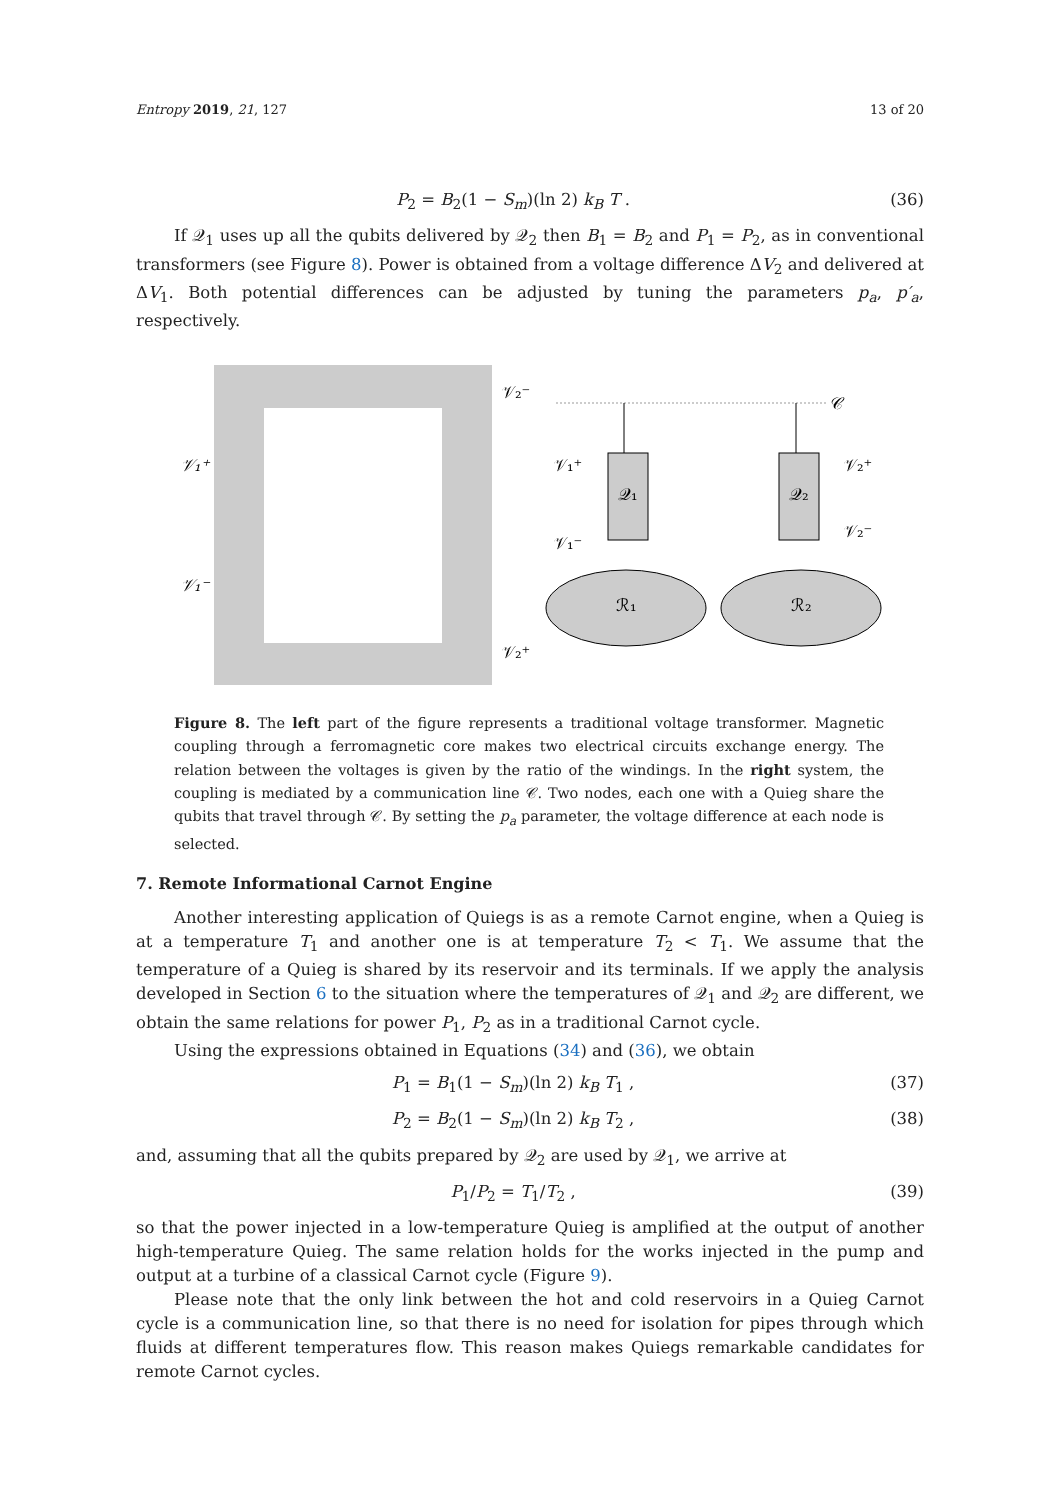Entropy 2019, 21, 127 13 of 20
P<sub>2</sub> = B<sub>2</sub>(1 − S<sub>m</sub>)(ln 2) k<sub>B</sub> T . (36)
If 𝒬<sub>1</sub> uses up all the qubits delivered by 𝒬<sub>2</sub> then B<sub>1</sub> = B<sub>2</sub> and P<sub>1</sub> = P<sub>2</sub>, as in conventional transformers (see Figure 8). Power is obtained from a voltage difference ΔV<sub>2</sub> and delivered at ΔV<sub>1</sub>. Both potential differences can be adjusted by tuning the parameters p<sub>a</sub>, p′<sub>a</sub>, respectively.
𝒱₁⁺
𝒱₁⁻
𝒱₂⁻
𝒱₂⁺
𝒞
𝒬₁
𝒬₂
𝒱₁⁺
𝒱₁⁻
𝒱₂⁺
𝒱₂⁻
ℛ₁
ℛ₂
Figure 8. The left part of the figure represents a traditional voltage transformer. Magnetic coupling through a ferromagnetic core makes two electrical circuits exchange energy. The relation between the voltages is given by the ratio of the windings. In the right system, the coupling is mediated by a communication line 𝒞. Two nodes, each one with a Quieg share the qubits that travel through 𝒞. By setting the p<sub>a</sub> parameter, the voltage difference at each node is selected.
7. Remote Informational Carnot Engine
Another interesting application of Quiegs is as a remote Carnot engine, when a Quieg is at a temperature T<sub>1</sub> and another one is at temperature T<sub>2</sub> < T<sub>1</sub>. We assume that the temperature of a Quieg is shared by its reservoir and its terminals. If we apply the analysis developed in Section 6 to the situation where the temperatures of 𝒬<sub>1</sub> and 𝒬<sub>2</sub> are different, we obtain the same relations for power P<sub>1</sub>, P<sub>2</sub> as in a traditional Carnot cycle.
Using the expressions obtained in Equations (34) and (36), we obtain
P<sub>1</sub> = B<sub>1</sub>(1 − S<sub>m</sub>)(ln 2) k<sub>B</sub> T<sub>1</sub> , (37)
P<sub>2</sub> = B<sub>2</sub>(1 − S<sub>m</sub>)(ln 2) k<sub>B</sub> T<sub>2</sub> , (38)
and, assuming that all the qubits prepared by 𝒬<sub>2</sub> are used by 𝒬<sub>1</sub>, we arrive at
P<sub>1</sub>/P<sub>2</sub> = T<sub>1</sub>/T<sub>2</sub> , (39)
so that the power injected in a low-temperature Quieg is amplified at the output of another high-temperature Quieg. The same relation holds for the works injected in the pump and output at a turbine of a classical Carnot cycle (Figure 9).
Please note that the only link between the hot and cold reservoirs in a Quieg Carnot cycle is a communication line, so that there is no need for isolation for pipes through which fluids at different temperatures flow. This reason makes Quiegs remarkable candidates for remote Carnot cycles.